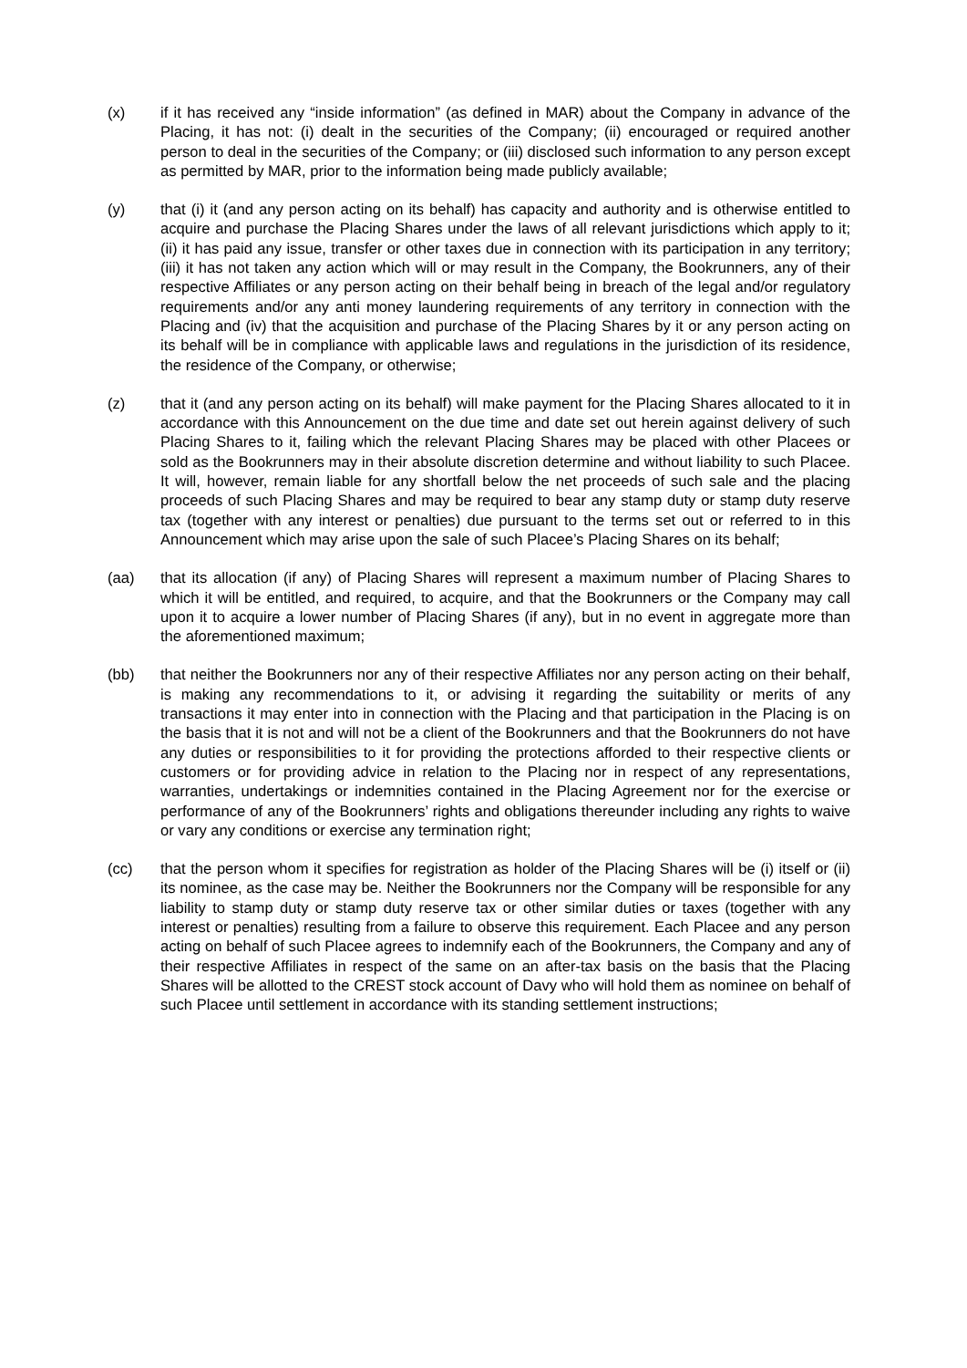(x) if it has received any “inside information” (as defined in MAR) about the Company in advance of the Placing, it has not: (i) dealt in the securities of the Company; (ii) encouraged or required another person to deal in the securities of the Company; or (iii) disclosed such information to any person except as permitted by MAR, prior to the information being made publicly available;
(y) that (i) it (and any person acting on its behalf) has capacity and authority and is otherwise entitled to acquire and purchase the Placing Shares under the laws of all relevant jurisdictions which apply to it; (ii) it has paid any issue, transfer or other taxes due in connection with its participation in any territory; (iii) it has not taken any action which will or may result in the Company, the Bookrunners, any of their respective Affiliates or any person acting on their behalf being in breach of the legal and/or regulatory requirements and/or any anti money laundering requirements of any territory in connection with the Placing and (iv) that the acquisition and purchase of the Placing Shares by it or any person acting on its behalf will be in compliance with applicable laws and regulations in the jurisdiction of its residence, the residence of the Company, or otherwise;
(z) that it (and any person acting on its behalf) will make payment for the Placing Shares allocated to it in accordance with this Announcement on the due time and date set out herein against delivery of such Placing Shares to it, failing which the relevant Placing Shares may be placed with other Placees or sold as the Bookrunners may in their absolute discretion determine and without liability to such Placee. It will, however, remain liable for any shortfall below the net proceeds of such sale and the placing proceeds of such Placing Shares and may be required to bear any stamp duty or stamp duty reserve tax (together with any interest or penalties) due pursuant to the terms set out or referred to in this Announcement which may arise upon the sale of such Placee’s Placing Shares on its behalf;
(aa) that its allocation (if any) of Placing Shares will represent a maximum number of Placing Shares to which it will be entitled, and required, to acquire, and that the Bookrunners or the Company may call upon it to acquire a lower number of Placing Shares (if any), but in no event in aggregate more than the aforementioned maximum;
(bb) that neither the Bookrunners nor any of their respective Affiliates nor any person acting on their behalf, is making any recommendations to it, or advising it regarding the suitability or merits of any transactions it may enter into in connection with the Placing and that participation in the Placing is on the basis that it is not and will not be a client of the Bookrunners and that the Bookrunners do not have any duties or responsibilities to it for providing the protections afforded to their respective clients or customers or for providing advice in relation to the Placing nor in respect of any representations, warranties, undertakings or indemnities contained in the Placing Agreement nor for the exercise or performance of any of the Bookrunners’ rights and obligations thereunder including any rights to waive or vary any conditions or exercise any termination right;
(cc) that the person whom it specifies for registration as holder of the Placing Shares will be (i) itself or (ii) its nominee, as the case may be. Neither the Bookrunners nor the Company will be responsible for any liability to stamp duty or stamp duty reserve tax or other similar duties or taxes (together with any interest or penalties) resulting from a failure to observe this requirement. Each Placee and any person acting on behalf of such Placee agrees to indemnify each of the Bookrunners, the Company and any of their respective Affiliates in respect of the same on an after-tax basis on the basis that the Placing Shares will be allotted to the CREST stock account of Davy who will hold them as nominee on behalf of such Placee until settlement in accordance with its standing settlement instructions;